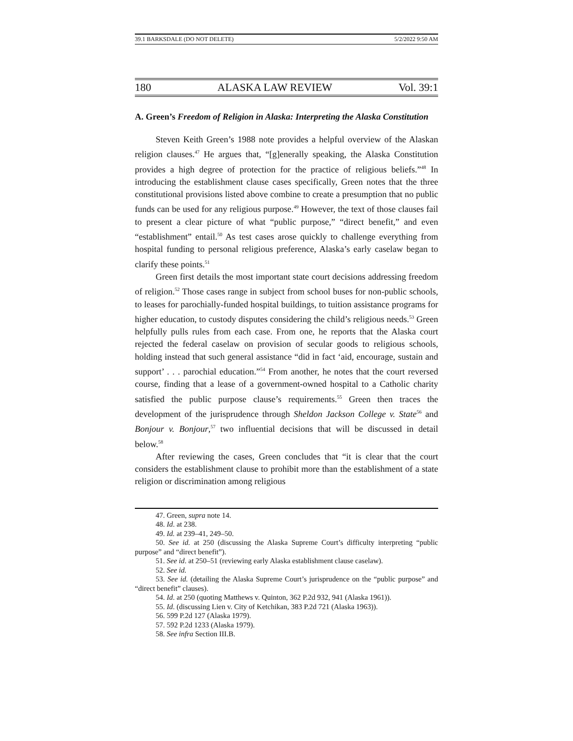39.1 BARKSDALE (DO NOT DELETE) 5/2/2022 9:50 AM
180 ALASKA LAW REVIEW Vol. 39:1
A. Green’s Freedom of Religion in Alaska: Interpreting the Alaska Constitution
Steven Keith Green’s 1988 note provides a helpful overview of the Alaskan religion clauses.<sup>47</sup> He argues that, “[g]enerally speaking, the Alaska Constitution provides a high degree of protection for the practice of religious beliefs.”<sup>48</sup> In introducing the establishment clause cases specifically, Green notes that the three constitutional provisions listed above combine to create a presumption that no public funds can be used for any religious purpose.<sup>49</sup> However, the text of those clauses fail to present a clear picture of what “public purpose,” “direct benefit,” and even “establishment” entail.<sup>50</sup> As test cases arose quickly to challenge everything from hospital funding to personal religious preference, Alaska’s early caselaw began to clarify these points.<sup>51</sup>
Green first details the most important state court decisions addressing freedom of religion.<sup>52</sup> Those cases range in subject from school buses for non-public schools, to leases for parochially-funded hospital buildings, to tuition assistance programs for higher education, to custody disputes considering the child’s religious needs.<sup>53</sup> Green helpfully pulls rules from each case. From one, he reports that the Alaska court rejected the federal caselaw on provision of secular goods to religious schools, holding instead that such general assistance “did in fact ‘aid, encourage, sustain and support’ . . . parochial education.”<sup>54</sup> From another, he notes that the court reversed course, finding that a lease of a government-owned hospital to a Catholic charity satisfied the public purpose clause’s requirements.<sup>55</sup> Green then traces the development of the jurisprudence through Sheldon Jackson College v. State<sup>56</sup> and Bonjour v. Bonjour,<sup>57</sup> two influential decisions that will be discussed in detail below.<sup>58</sup>
After reviewing the cases, Green concludes that “it is clear that the court considers the establishment clause to prohibit more than the establishment of a state religion or discrimination among religious
47. Green, supra note 14.
48. Id. at 238.
49. Id. at 239–41, 249–50.
50. See id. at 250 (discussing the Alaska Supreme Court’s difficulty interpreting “public purpose” and “direct benefit”).
51. See id. at 250–51 (reviewing early Alaska establishment clause caselaw).
52. See id.
53. See id. (detailing the Alaska Supreme Court’s jurisprudence on the “public purpose” and “direct benefit” clauses).
54. Id. at 250 (quoting Matthews v. Quinton, 362 P.2d 932, 941 (Alaska 1961)).
55. Id. (discussing Lien v. City of Ketchikan, 383 P.2d 721 (Alaska 1963)).
56. 599 P.2d 127 (Alaska 1979).
57. 592 P.2d 1233 (Alaska 1979).
58. See infra Section III.B.